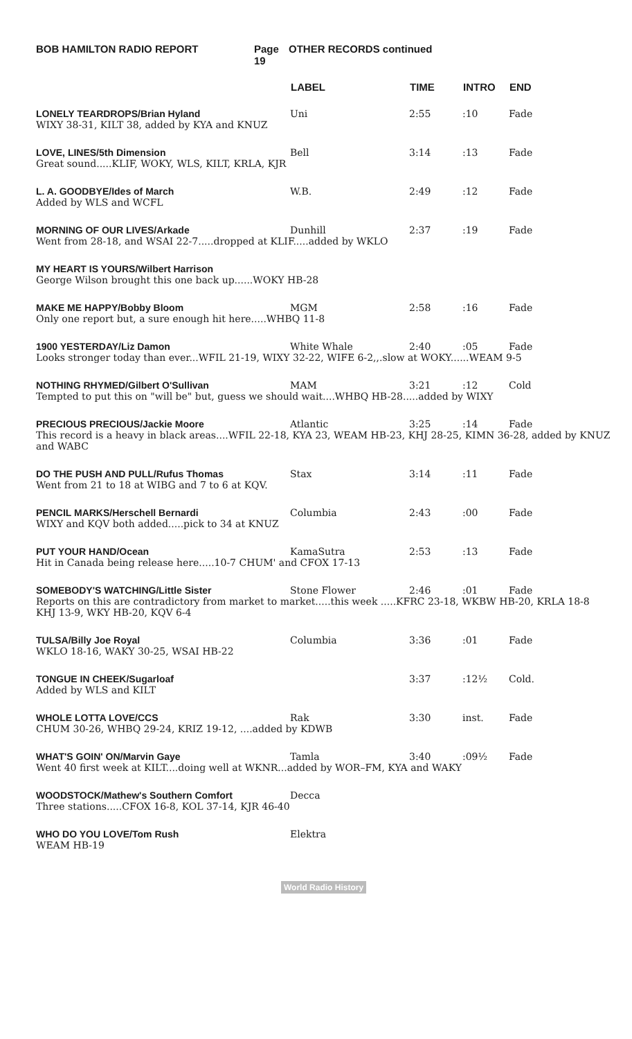BOB HAMILTON RADIO REPORT Page 19 OTHER RECORDS continued
| | LABEL | TIME | INTRO | END |
| --- | --- | --- | --- | --- |
| LONELY TEARDROPS/Brian Hyland | Uni | 2:55 | :10 | Fade |
| WIXY 38-31, KILT 38, added by KYA and KNUZ | | | | |
| LOVE, LINES/5th Dimension | Bell | 3:14 | :13 | Fade |
| Great sound.....KLIF, WOKY, WLS, KILT, KRLA, KJR | | | | |
| L. A. GOODBYE/Ides of March | W.B. | 2:49 | :12 | Fade |
| Added by WLS and WCFL | | | | |
| MORNING OF OUR LIVES/Arkade | Dunhill | 2:37 | :19 | Fade |
| Went from 28-18, and WSAI 22-7.....dropped at KLIF.....added by WKLO | | | | |
| MY HEART IS YOURS/Wilbert Harrison | | | | |
| George Wilson brought this one back up......WOKY HB-28 | | | | |
| MAKE ME HAPPY/Bobby Bloom | MGM | 2:58 | :16 | Fade |
| Only one report but, a sure enough hit here.....WHBQ 11-8 | | | | |
| 1900 YESTERDAY/Liz Damon | White Whale | 2:40 | :05 | Fade |
| Looks stronger today than ever...WFIL 21-19, WIXY 32-22, WIFE 6-2,,.slow at WOKY......WEAM 9-5 | | | | |
| NOTHING RHYMED/Gilbert O'Sullivan | MAM | 3:21 | :12 | Cold |
| Tempted to put this on "will be" but, guess we should wait....WHBQ HB-28.....added by WIXY | | | | |
| PRECIOUS PRECIOUS/Jackie Moore | Atlantic | 3:25 | :14 | Fade |
| This record is a heavy in black areas....WFIL 22-18, KYA 23, WEAM HB-23, KHJ 28-25, KIMN 36-28, added by KNUZ and WABC | | | | |
| DO THE PUSH AND PULL/Rufus Thomas | Stax | 3:14 | :11 | Fade |
| Went from 21 to 18 at WIBG and 7 to 6 at KQV. | | | | |
| PENCIL MARKS/Herschell Bernardi | Columbia | 2:43 | :00 | Fade |
| WIXY and KQV both added.....pick to 34 at KNUZ | | | | |
| PUT YOUR HAND/Ocean | KamaSutra | 2:53 | :13 | Fade |
| Hit in Canada being release here.....10-7 CHUM' and CFOX 17-13 | | | | |
| SOMEBODY'S WATCHING/Little Sister | Stone Flower | 2:46 | :01 | Fade |
| Reports on this are contradictory from market to market.....this week .....KFRC 23-18, WKBW HB-20, KRLA 18-8 KHJ 13-9, WKY HB-20, KQV 6-4 | | | | |
| TULSA/Billy Joe Royal | Columbia | 3:36 | :01 | Fade |
| WKLO 18-16, WAKY 30-25, WSAI HB-22 | | | | |
| TONGUE IN CHEEK/Sugarloaf | | 3:37 | :12½ | Cold. |
| Added by WLS and KILT | | | | |
| WHOLE LOTTA LOVE/CCS | Rak | 3:30 | inst. | Fade |
| CHUM 30-26, WHBQ 29-24, KRIZ 19-12, ....added by KDWB | | | | |
| WHAT'S GOIN' ON/Marvin Gaye | Tamla | 3:40 | :09½ | Fade |
| Went 40 first week at KILT....doing well at WKNR...added by WOR–FM, KYA and WAKY | | | | |
| WOODSTOCK/Mathew's Southern Comfort | Decca | | | |
| Three stations.....CFOX 16-8, KOL 37-14, KJR 46-40 | | | | |
| WHO DO YOU LOVE/Tom Rush | Elektra | | | |
| WEAM HB-19 | | | | |
World Radio History